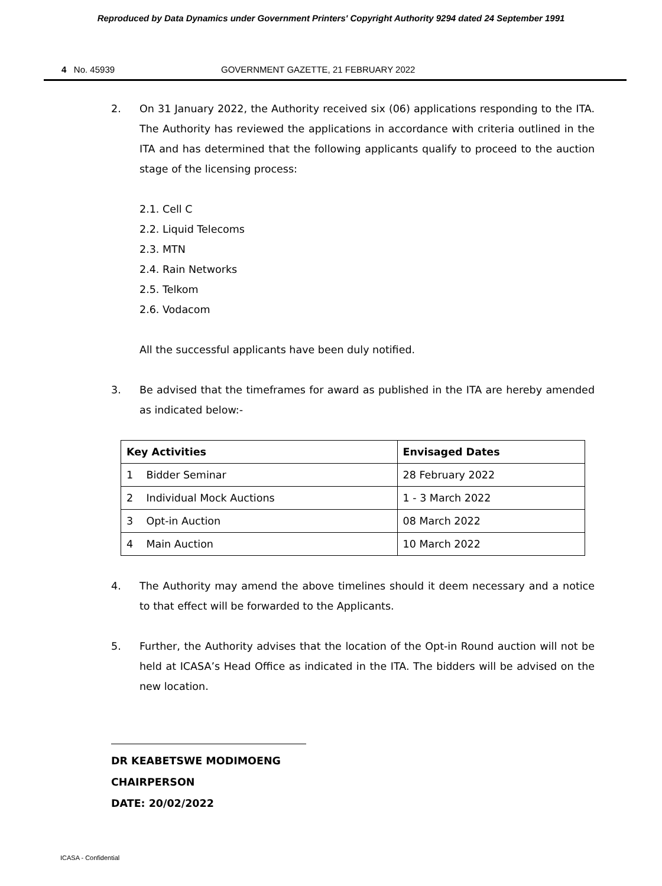Reproduced by Data Dynamics under Government Printers' Copyright Authority 9294 dated 24 September 1991
4 No. 45939 GOVERNMENT GAZETTE, 21 FEBRUARY 2022
2. On 31 January 2022, the Authority received six (06) applications responding to the ITA. The Authority has reviewed the applications in accordance with criteria outlined in the ITA and has determined that the following applicants qualify to proceed to the auction stage of the licensing process:
2.1. Cell C
2.2. Liquid Telecoms
2.3. MTN
2.4. Rain Networks
2.5. Telkom
2.6. Vodacom
All the successful applicants have been duly notified.
3. Be advised that the timeframes for award as published in the ITA are hereby amended as indicated below:-
| Key Activities | Envisaged Dates |
| --- | --- |
| 1 Bidder Seminar | 28 February 2022 |
| 2 Individual Mock Auctions | 1 - 3 March 2022 |
| 3 Opt-in Auction | 08 March 2022 |
| 4 Main Auction | 10 March 2022 |
4. The Authority may amend the above timelines should it deem necessary and a notice to that effect will be forwarded to the Applicants.
5. Further, the Authority advises that the location of the Opt-in Round auction will not be held at ICASA’s Head Office as indicated in the ITA. The bidders will be advised on the new location.
DR KEABETSWE MODIMOENG
CHAIRPERSON
DATE: 20/02/2022
ICASA - Confidential